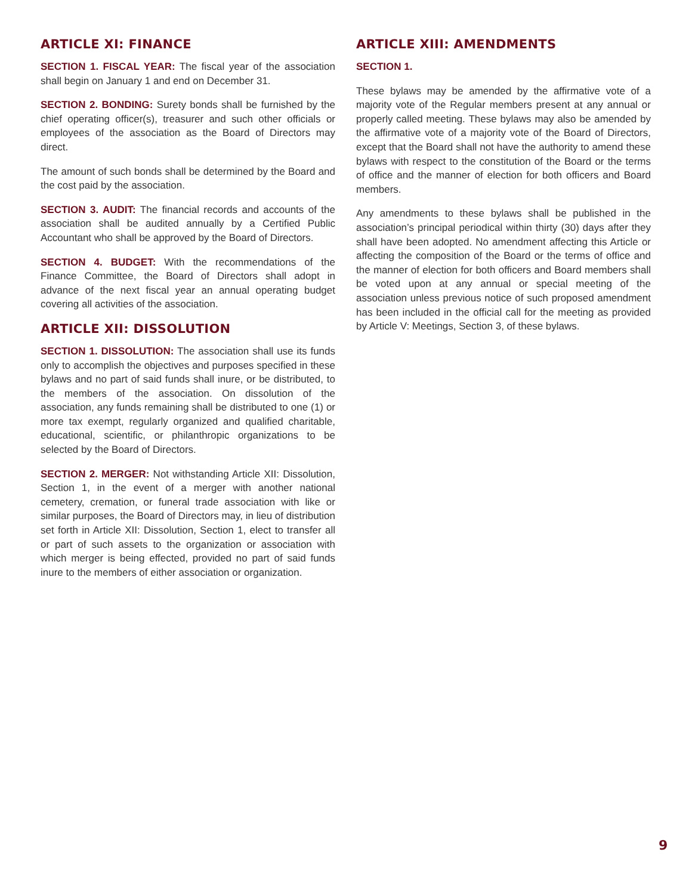ARTICLE XI: FINANCE
SECTION 1. FISCAL YEAR: The fiscal year of the association shall begin on January 1 and end on December 31.
SECTION 2. BONDING: Surety bonds shall be furnished by the chief operating officer(s), treasurer and such other officials or employees of the association as the Board of Directors may direct.
The amount of such bonds shall be determined by the Board and the cost paid by the association.
SECTION 3. AUDIT: The financial records and accounts of the association shall be audited annually by a Certified Public Accountant who shall be approved by the Board of Directors.
SECTION 4. BUDGET: With the recommendations of the Finance Committee, the Board of Directors shall adopt in advance of the next fiscal year an annual operating budget covering all activities of the association.
ARTICLE XII: DISSOLUTION
SECTION 1. DISSOLUTION: The association shall use its funds only to accomplish the objectives and purposes specified in these bylaws and no part of said funds shall inure, or be distributed, to the members of the association. On dissolution of the association, any funds remaining shall be distributed to one (1) or more tax exempt, regularly organized and qualified charitable, educational, scientific, or philanthropic organizations to be selected by the Board of Directors.
SECTION 2. MERGER: Not withstanding Article XII: Dissolution, Section 1, in the event of a merger with another national cemetery, cremation, or funeral trade association with like or similar purposes, the Board of Directors may, in lieu of distribution set forth in Article XII: Dissolution, Section 1, elect to transfer all or part of such assets to the organization or association with which merger is being effected, provided no part of said funds inure to the members of either association or organization.
ARTICLE XIII: AMENDMENTS
SECTION 1.
These bylaws may be amended by the affirmative vote of a majority vote of the Regular members present at any annual or properly called meeting. These bylaws may also be amended by the affirmative vote of a majority vote of the Board of Directors, except that the Board shall not have the authority to amend these bylaws with respect to the constitution of the Board or the terms of office and the manner of election for both officers and Board members.
Any amendments to these bylaws shall be published in the association’s principal periodical within thirty (30) days after they shall have been adopted. No amendment affecting this Article or affecting the composition of the Board or the terms of office and the manner of election for both officers and Board members shall be voted upon at any annual or special meeting of the association unless previous notice of such proposed amendment has been included in the official call for the meeting as provided by Article V: Meetings, Section 3, of these bylaws.
9